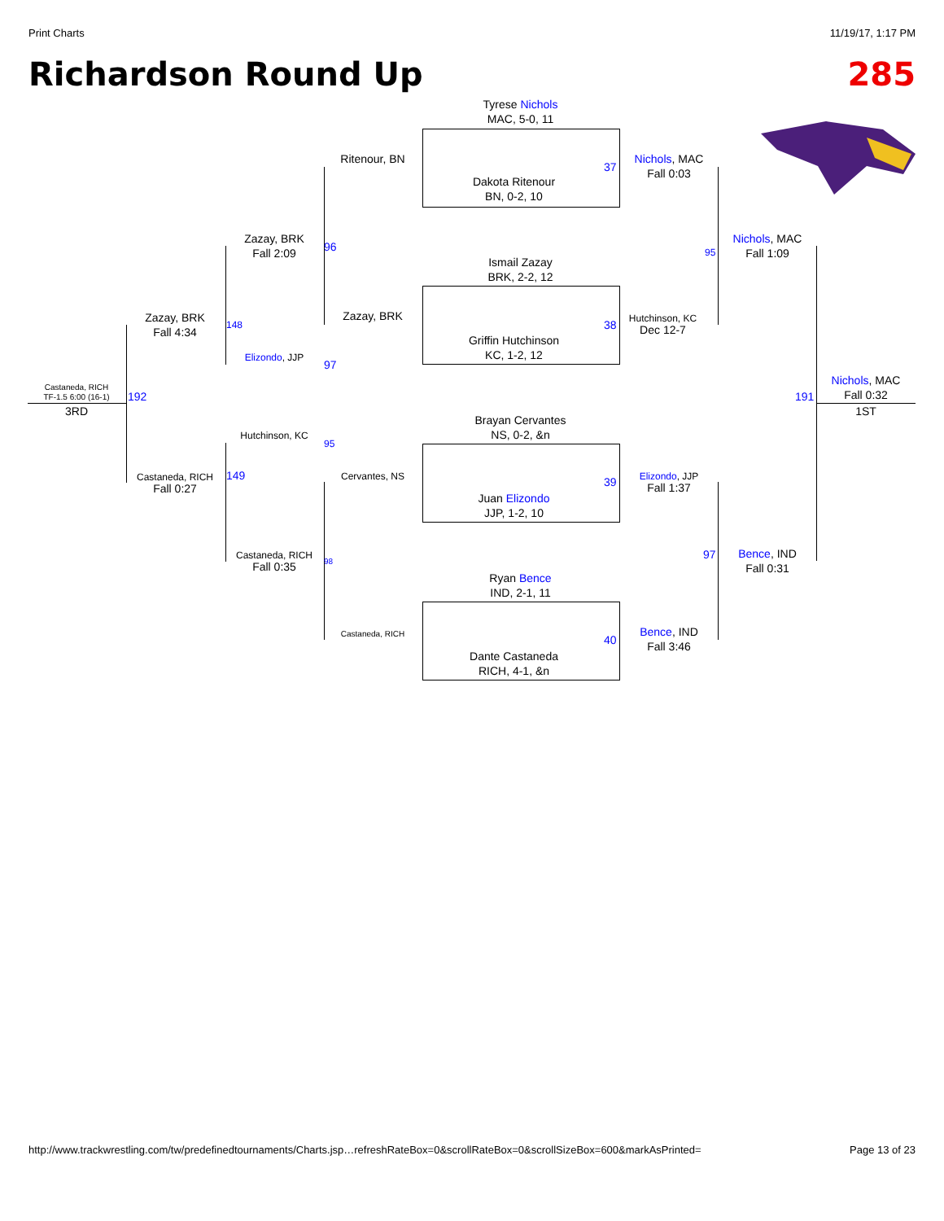Print Charts 11/19/17, 1:17 PM
Richardson Round Up 285
Tyrese Nichols
MAC, 5-0, 11
Dakota Ritenour
BN, 0-2, 10
Ismail Zazay
BRK, 2-2, 12
Griffin Hutchinson
KC, 1-2, 12
Brayan Cervantes
NS, 0-2, &n
Juan Elizondo
JJP, 1-2, 10
Ryan Bence
IND, 2-1, 11
Dante Castaneda
RICH, 4-1, &n
37
38
39
40
Ritenour, BN
Zazay, BRK
Cervantes, NS
Castaneda, RICH
Zazay, BRK
Fall 2:09
Elizondo, JJP
Hutchinson, KC
Castaneda, RICH
Fall 0:35
96
97
95
98
Zazay, BRK
Fall 4:34
Castaneda, RICH
Fall 0:27
148
149
192
Castaneda, RICH
TF-1.5 6:00 (16-1)
3RD
Nichols, MAC
Fall 0:03
Hutchinson, KC
Dec 12-7
Elizondo, JJP
Fall 1:37
Bence, IND
Fall 3:46
95
97
Nichols, MAC
Fall 1:09
Bence, IND
Fall 0:31
191
Nichols, MAC
Fall 0:32
1ST
http://www.trackwrestling.com/tw/predefinedtournaments/Charts.jsp…refreshRateBox=0&scrollRateBox=0&scrollSizeBox=600&markAsPrinted= Page 13 of 23